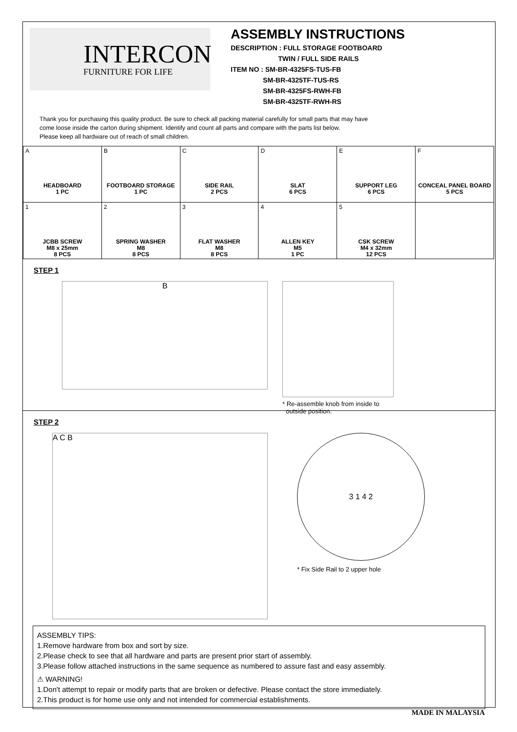INTERCON
FURNITURE FOR LIFE
ASSEMBLY INSTRUCTIONS
DESCRIPTION : FULL STORAGE FOOTBOARD
TWIN / FULL SIDE RAILS
ITEM NO : SM-BR-4325FS-TUS-FB
SM-BR-4325TF-TUS-RS
SM-BR-4325FS-RWH-FB
SM-BR-4325TF-RWH-RS
Thank you for purchasing this quality product. Be sure to check all packing material carefully for small parts that may have
come loose inside the carton during shipment. Identify and count all parts and compare with the parts list below.
Please keep all hardware out of reach of small children.
| A HEADBOARD 1 PC | B FOOTBOARD STORAGE 1 PC | C SIDE RAIL 2 PCS | D SLAT 6 PCS | E SUPPORT LEG 6 PCS | F CONCEAL PANEL BOARD 5 PCS |
| 1 JCBB SCREW M8 x 25mm 8 PCS | 2 SPRING WASHER M8 8 PCS | 3 FLAT WASHER M8 8 PCS | 4 ALLEN KEY M5 1 PC | 5 CSK SCREW M4 x 32mm 12 PCS | |
STEP 1
B
* Re-assemble knob from inside to
outside position.
STEP 2
A C B
3 1 4 2
* Fix Side Rail to 2 upper hole
ASSEMBLY TIPS:
1.Remove hardware from box and sort by size.
2.Please check to see that all hardware and parts are present prior start of assembly.
3.Please follow attached instructions in the same sequence as numbered to assure fast and easy assembly.
⚠ WARNING!
1.Don't attempt to repair or modify parts that are broken or defective. Please contact the store immediately.
2.This product is for home use only and not intended for commercial establishments.
MADE IN MALAYSIA